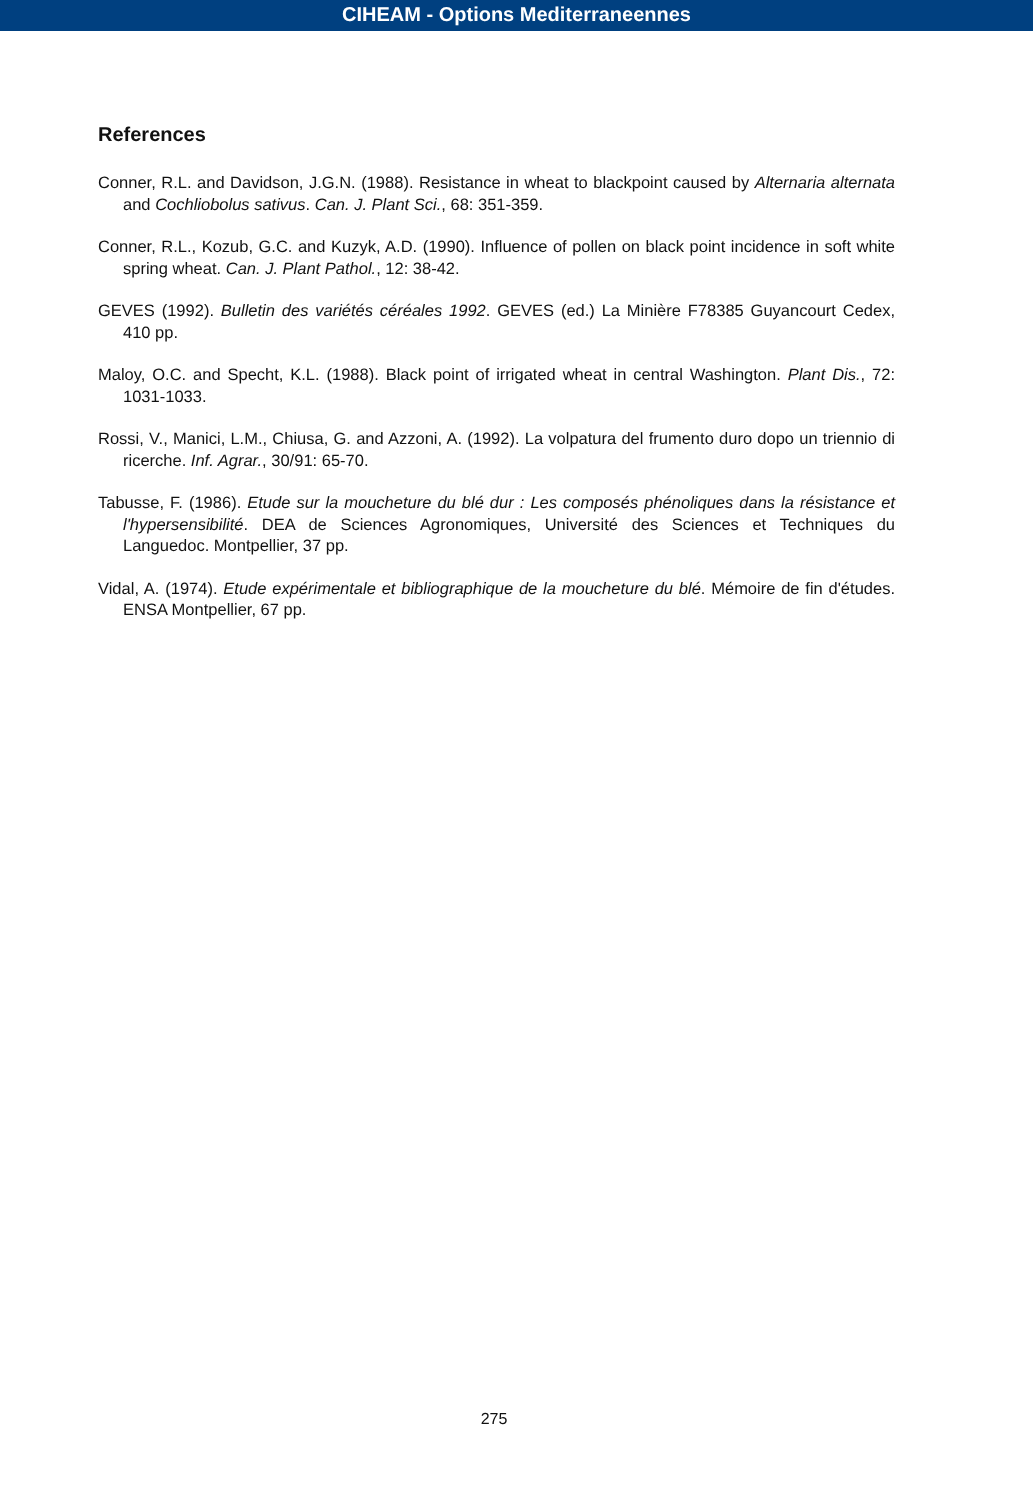CIHEAM - Options Mediterraneennes
References
Conner, R.L. and Davidson, J.G.N. (1988). Resistance in wheat to blackpoint caused by Alternaria alternata and Cochliobolus sativus. Can. J. Plant Sci., 68: 351-359.
Conner, R.L., Kozub, G.C. and Kuzyk, A.D. (1990). Influence of pollen on black point incidence in soft white spring wheat. Can. J. Plant Pathol., 12: 38-42.
GEVES (1992). Bulletin des variétés céréales 1992. GEVES (ed.) La Minière F78385 Guyancourt Cedex, 410 pp.
Maloy, O.C. and Specht, K.L. (1988). Black point of irrigated wheat in central Washington. Plant Dis., 72: 1031-1033.
Rossi, V., Manici, L.M., Chiusa, G. and Azzoni, A. (1992). La volpatura del frumento duro dopo un triennio di ricerche. Inf. Agrar., 30/91: 65-70.
Tabusse, F. (1986). Etude sur la moucheture du blé dur : Les composés phénoliques dans la résistance et l'hypersensibilité. DEA de Sciences Agronomiques, Université des Sciences et Techniques du Languedoc. Montpellier, 37 pp.
Vidal, A. (1974). Etude expérimentale et bibliographique de la moucheture du blé. Mémoire de fin d'études. ENSA Montpellier, 67 pp.
275